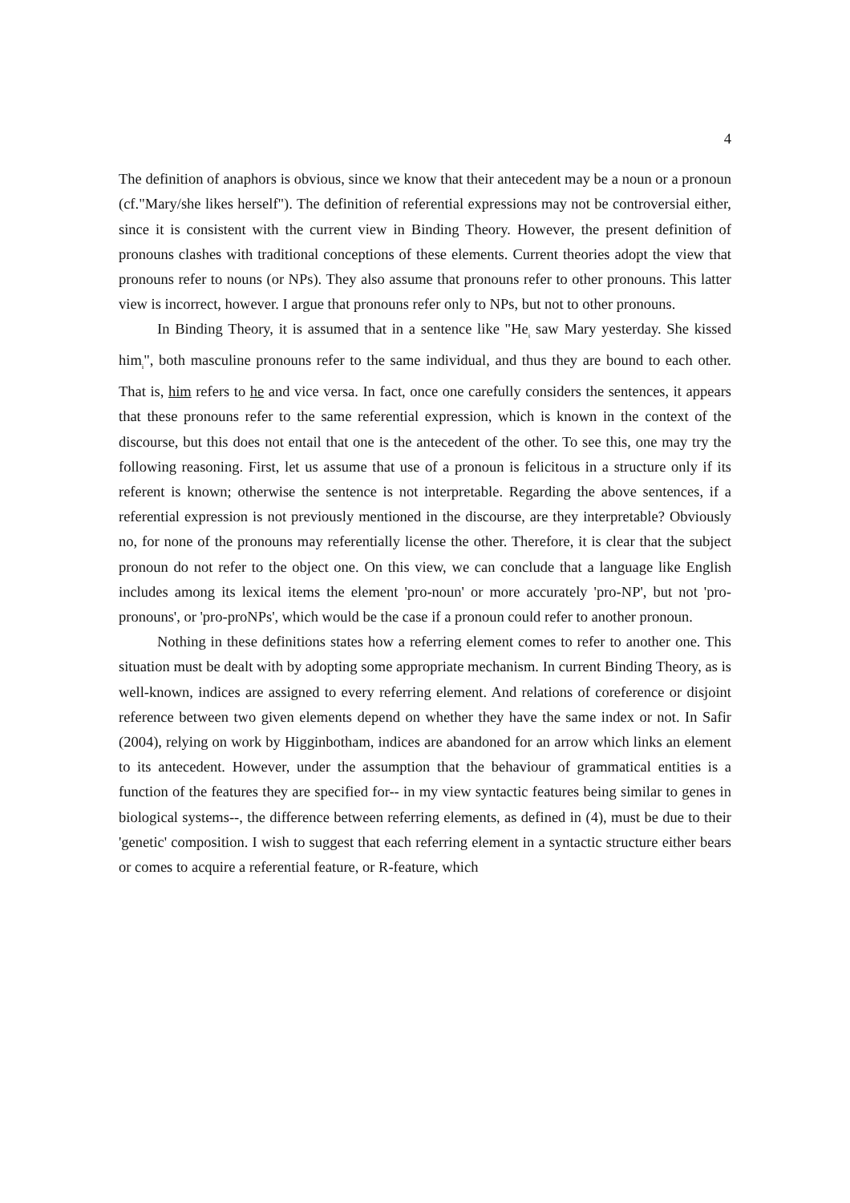4
The definition of anaphors is obvious, since we know that their antecedent may be a noun or a pronoun (cf."Mary/she likes herself"). The definition of referential expressions may not be controversial either, since it is consistent with the current view in Binding Theory. However, the present definition of pronouns clashes with traditional conceptions of these elements. Current theories adopt the view that pronouns refer to nouns (or NPs). They also assume that pronouns refer to other pronouns. This latter view is incorrect, however. I argue that pronouns refer only to NPs, but not to other pronouns.
In Binding Theory, it is assumed that in a sentence like "He<sub>i</sub> saw Mary yesterday. She kissed him<sub>i</sub>", both masculine pronouns refer to the same individual, and thus they are bound to each other. That is, him refers to he and vice versa. In fact, once one carefully considers the sentences, it appears that these pronouns refer to the same referential expression, which is known in the context of the discourse, but this does not entail that one is the antecedent of the other. To see this, one may try the following reasoning. First, let us assume that use of a pronoun is felicitous in a structure only if its referent is known; otherwise the sentence is not interpretable. Regarding the above sentences, if a referential expression is not previously mentioned in the discourse, are they interpretable? Obviously no, for none of the pronouns may referentially license the other. Therefore, it is clear that the subject pronoun do not refer to the object one. On this view, we can conclude that a language like English includes among its lexical items the element 'pro-noun' or more accurately 'pro-NP', but not 'pro-pronouns', or 'pro-proNPs', which would be the case if a pronoun could refer to another pronoun.
Nothing in these definitions states how a referring element comes to refer to another one. This situation must be dealt with by adopting some appropriate mechanism. In current Binding Theory, as is well-known, indices are assigned to every referring element. And relations of coreference or disjoint reference between two given elements depend on whether they have the same index or not. In Safir (2004), relying on work by Higginbotham, indices are abandoned for an arrow which links an element to its antecedent. However, under the assumption that the behaviour of grammatical entities is a function of the features they are specified for-- in my view syntactic features being similar to genes in biological systems--, the difference between referring elements, as defined in (4), must be due to their 'genetic' composition. I wish to suggest that each referring element in a syntactic structure either bears or comes to acquire a referential feature, or R-feature, which